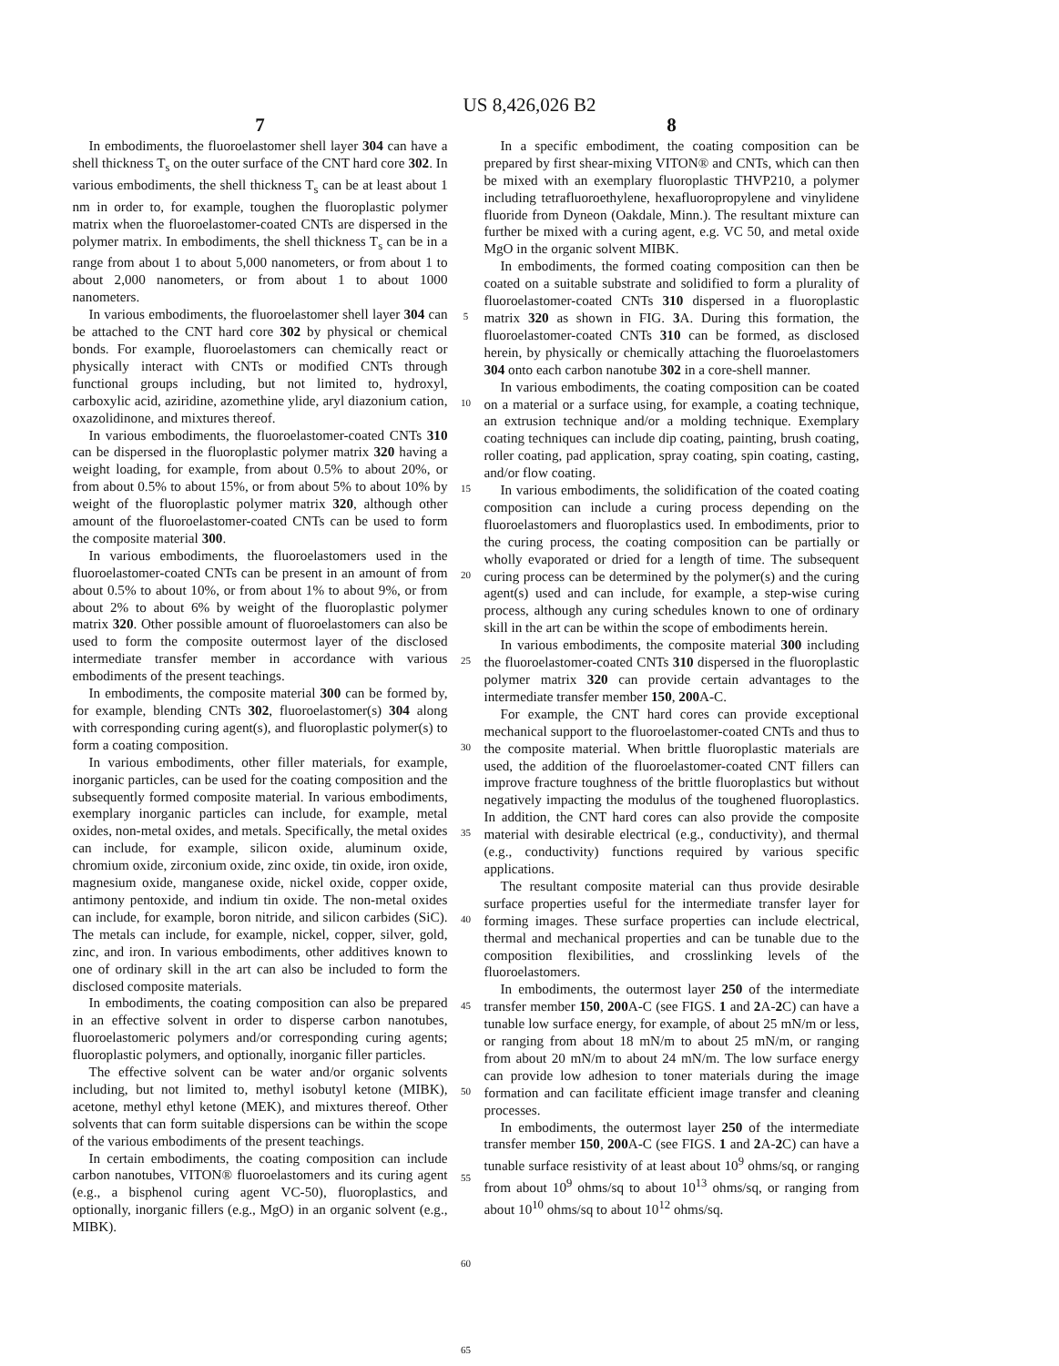US 8,426,026 B2
7
In embodiments, the fluoroelastomer shell layer 304 can have a shell thickness T<sub>s</sub> on the outer surface of the CNT hard core 302. In various embodiments, the shell thickness T<sub>s</sub> can be at least about 1 nm in order to, for example, toughen the fluoroplastic polymer matrix when the fluoroelastomer-coated CNTs are dispersed in the polymer matrix. In embodiments, the shell thickness T<sub>s</sub> can be in a range from about 1 to about 5,000 nanometers, or from about 1 to about 2,000 nanometers, or from about 1 to about 1000 nanometers.
In various embodiments, the fluoroelastomer shell layer 304 can be attached to the CNT hard core 302 by physical or chemical bonds. For example, fluoroelastomers can chemically react or physically interact with CNTs or modified CNTs through functional groups including, but not limited to, hydroxyl, carboxylic acid, aziridine, azomethine ylide, aryl diazonium cation, oxazolidinone, and mixtures thereof.
In various embodiments, the fluoroelastomer-coated CNTs 310 can be dispersed in the fluoroplastic polymer matrix 320 having a weight loading, for example, from about 0.5% to about 20%, or from about 0.5% to about 15%, or from about 5% to about 10% by weight of the fluoroplastic polymer matrix 320, although other amount of the fluoroelastomer-coated CNTs can be used to form the composite material 300.
In various embodiments, the fluoroelastomers used in the fluoroelastomer-coated CNTs can be present in an amount of from about 0.5% to about 10%, or from about 1% to about 9%, or from about 2% to about 6% by weight of the fluoroplastic polymer matrix 320. Other possible amount of fluoroelastomers can also be used to form the composite outermost layer of the disclosed intermediate transfer member in accordance with various embodiments of the present teachings.
In embodiments, the composite material 300 can be formed by, for example, blending CNTs 302, fluoroelastomer(s) 304 along with corresponding curing agent(s), and fluoroplastic polymer(s) to form a coating composition.
In various embodiments, other filler materials, for example, inorganic particles, can be used for the coating composition and the subsequently formed composite material. In various embodiments, exemplary inorganic particles can include, for example, metal oxides, non-metal oxides, and metals. Specifically, the metal oxides can include, for example, silicon oxide, aluminum oxide, chromium oxide, zirconium oxide, zinc oxide, tin oxide, iron oxide, magnesium oxide, manganese oxide, nickel oxide, copper oxide, antimony pentoxide, and indium tin oxide. The non-metal oxides can include, for example, boron nitride, and silicon carbides (SiC). The metals can include, for example, nickel, copper, silver, gold, zinc, and iron. In various embodiments, other additives known to one of ordinary skill in the art can also be included to form the disclosed composite materials.
In embodiments, the coating composition can also be prepared in an effective solvent in order to disperse carbon nanotubes, fluoroelastomeric polymers and/or corresponding curing agents; fluoroplastic polymers, and optionally, inorganic filler particles.
The effective solvent can be water and/or organic solvents including, but not limited to, methyl isobutyl ketone (MIBK), acetone, methyl ethyl ketone (MEK), and mixtures thereof. Other solvents that can form suitable dispersions can be within the scope of the various embodiments of the present teachings.
In certain embodiments, the coating composition can include carbon nanotubes, VITON® fluoroelastomers and its curing agent (e.g., a bisphenol curing agent VC-50), fluoroplastics, and optionally, inorganic fillers (e.g., MgO) in an organic solvent (e.g., MIBK).
5
10
15
20
25
30
35
40
45
50
55
60
65
8
In a specific embodiment, the coating composition can be prepared by first shear-mixing VITON® and CNTs, which can then be mixed with an exemplary fluoroplastic THVP210, a polymer including tetrafluoroethylene, hexafluoropropylene and vinylidene fluoride from Dyneon (Oakdale, Minn.). The resultant mixture can further be mixed with a curing agent, e.g. VC 50, and metal oxide MgO in the organic solvent MIBK.
In embodiments, the formed coating composition can then be coated on a suitable substrate and solidified to form a plurality of fluoroelastomer-coated CNTs 310 dispersed in a fluoroplastic matrix 320 as shown in FIG. 3 A. During this formation, the fluoroelastomer-coated CNTs 310 can be formed, as disclosed herein, by physically or chemically attaching the fluoroelastomers 304 onto each carbon nanotube 302 in a core-shell manner.
In various embodiments, the coating composition can be coated on a material or a surface using, for example, a coating technique, an extrusion technique and/or a molding technique. Exemplary coating techniques can include dip coating, painting, brush coating, roller coating, pad application, spray coating, spin coating, casting, and/or flow coating.
In various embodiments, the solidification of the coated coating composition can include a curing process depending on the fluoroelastomers and fluoroplastics used. In embodiments, prior to the curing process, the coating composition can be partially or wholly evaporated or dried for a length of time. The subsequent curing process can be determined by the polymer(s) and the curing agent(s) used and can include, for example, a step-wise curing process, although any curing schedules known to one of ordinary skill in the art can be within the scope of embodiments herein.
In various embodiments, the composite material 300 including the fluoroelastomer-coated CNTs 310 dispersed in the fluoroplastic polymer matrix 320 can provide certain advantages to the intermediate transfer member 150, 200 A-C.
For example, the CNT hard cores can provide exceptional mechanical support to the fluoroelastomer-coated CNTs and thus to the composite material. When brittle fluoroplastic materials are used, the addition of the fluoroelastomer-coated CNT fillers can improve fracture toughness of the brittle fluoroplastics but without negatively impacting the modulus of the toughened fluoroplastics. In addition, the CNT hard cores can also provide the composite material with desirable electrical (e.g., conductivity), and thermal (e.g., conductivity) functions required by various specific applications.
The resultant composite material can thus provide desirable surface properties useful for the intermediate transfer layer for forming images. These surface properties can include electrical, thermal and mechanical properties and can be tunable due to the composition flexibilities, and crosslinking levels of the fluoroelastomers.
In embodiments, the outermost layer 250 of the intermediate transfer member 150, 200 A-C (see FIGS. 1 and 2 A-2 C) can have a tunable low surface energy, for example, of about 25 mN/m or less, or ranging from about 18 mN/m to about 25 mN/m, or ranging from about 20 mN/m to about 24 mN/m. The low surface energy can provide low adhesion to toner materials during the image formation and can facilitate efficient image transfer and cleaning processes.
In embodiments, the outermost layer 250 of the intermediate transfer member 150, 200 A-C (see FIGS. 1 and 2 A-2 C) can have a tunable surface resistivity of at least about 10<sup>9</sup> ohms/sq, or ranging from about 10<sup>9</sup> ohms/sq to about 10<sup>13</sup> ohms/sq, or ranging from about 10<sup>10</sup> ohms/sq to about 10<sup>12</sup> ohms/sq.